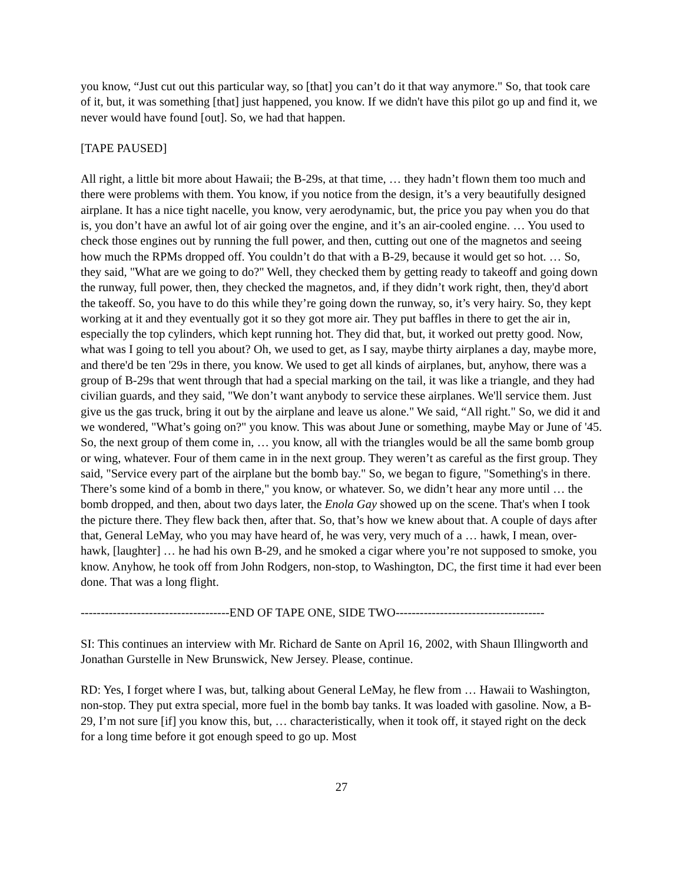you know, “Just cut out this particular way, so [that] you can’t do it that way anymore." So, that took care of it, but, it was something [that] just happened, you know. If we didn't have this pilot go up and find it, we never would have found [out]. So, we had that happen.
[TAPE PAUSED]
All right, a little bit more about Hawaii; the B-29s, at that time, … they hadn’t flown them too much and there were problems with them. You know, if you notice from the design, it’s a very beautifully designed airplane. It has a nice tight nacelle, you know, very aerodynamic, but, the price you pay when you do that is, you don’t have an awful lot of air going over the engine, and it’s an air-cooled engine. … You used to check those engines out by running the full power, and then, cutting out one of the magnetos and seeing how much the RPMs dropped off. You couldn’t do that with a B-29, because it would get so hot. … So, they said, "What are we going to do?" Well, they checked them by getting ready to takeoff and going down the runway, full power, then, they checked the magnetos, and, if they didn’t work right, then, they'd abort the takeoff. So, you have to do this while they’re going down the runway, so, it’s very hairy. So, they kept working at it and they eventually got it so they got more air. They put baffles in there to get the air in, especially the top cylinders, which kept running hot. They did that, but, it worked out pretty good. Now, what was I going to tell you about? Oh, we used to get, as I say, maybe thirty airplanes a day, maybe more, and there'd be ten '29s in there, you know. We used to get all kinds of airplanes, but, anyhow, there was a group of B-29s that went through that had a special marking on the tail, it was like a triangle, and they had civilian guards, and they said, "We don’t want anybody to service these airplanes. We'll service them. Just give us the gas truck, bring it out by the airplane and leave us alone." We said, “All right." So, we did it and we wondered, "What’s going on?" you know. This was about June or something, maybe May or June of '45. So, the next group of them come in, … you know, all with the triangles would be all the same bomb group or wing, whatever. Four of them came in in the next group. They weren’t as careful as the first group. They said, "Service every part of the airplane but the bomb bay." So, we began to figure, "Something's in there. There’s some kind of a bomb in there," you know, or whatever. So, we didn’t hear any more until … the bomb dropped, and then, about two days later, the Enola Gay showed up on the scene. That's when I took the picture there. They flew back then, after that. So, that’s how we knew about that. A couple of days after that, General LeMay, who you may have heard of, he was very, very much of a … hawk, I mean, over-hawk, [laughter] … he had his own B-29, and he smoked a cigar where you’re not supposed to smoke, you know. Anyhow, he took off from John Rodgers, non-stop, to Washington, DC, the first time it had ever been done. That was a long flight.
-------------------------------------END OF TAPE ONE, SIDE TWO-------------------------------------
SI: This continues an interview with Mr. Richard de Sante on April 16, 2002, with Shaun Illingworth and Jonathan Gurstelle in New Brunswick, New Jersey. Please, continue.
RD: Yes, I forget where I was, but, talking about General LeMay, he flew from … Hawaii to Washington, non-stop. They put extra special, more fuel in the bomb bay tanks. It was loaded with gasoline. Now, a B-29, I’m not sure [if] you know this, but, … characteristically, when it took off, it stayed right on the deck for a long time before it got enough speed to go up. Most
27